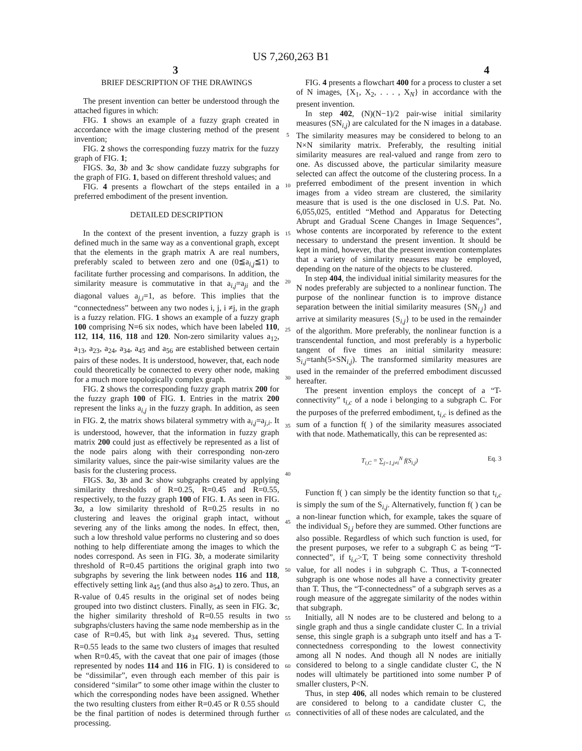US 7,260,263 B1
3 4
BRIEF DESCRIPTION OF THE DRAWINGS
The present invention can better be understood through the attached figures in which:
FIG. 1 shows an example of a fuzzy graph created in accordance with the image clustering method of the present invention;
FIG. 2 shows the corresponding fuzzy matrix for the fuzzy graph of FIG. 1;
FIGS. 3 a, 3 b and 3 c show candidate fuzzy subgraphs for the graph of FIG. 1, based on different threshold values; and
FIG. 4 presents a flowchart of the steps entailed in a preferred embodiment of the present invention.
DETAILED DESCRIPTION
In the context of the present invention, a fuzzy graph is defined much in the same way as a conventional graph, except that the elements in the graph matrix A are real numbers, preferably scaled to between zero and one (0≦a<sub>i,j</sub>≦1) to facilitate further processing and comparisons. In addition, the similarity measure is commutative in that a<sub>i,j</sub>=a<sub>ji</sub> and the diagonal values a<sub>j,i</sub>=1, as before. This implies that the “connectedness” between any two nodes i, j, i ≠j, in the graph is a fuzzy relation. FIG. 1 shows an example of a fuzzy graph 100 comprising N=6 six nodes, which have been labeled 110, 112, 114, 116, 118 and 120. Non-zero similarity values a<sub>12</sub>, a<sub>13</sub>, a<sub>23</sub>, a<sub>24</sub>, a<sub>34</sub>, a<sub>45</sub> and a<sub>56</sub> are established between certain pairs of these nodes. It is understood, however, that, each node could theoretically be connected to every other node, making for a much more topologically complex graph.
FIG. 2 shows the corresponding fuzzy graph matrix 200 for the fuzzy graph 100 of FIG. 1. Entries in the matrix 200 represent the links a<sub>i,j</sub> in the fuzzy graph. In addition, as seen in FIG. 2, the matrix shows bilateral symmetry with a<sub>i,j</sub>=a<sub>j,i</sub>. It is understood, however, that the information in fuzzy graph matrix 200 could just as effectively be represented as a list of the node pairs along with their corresponding non-zero similarity values, since the pair-wise similarity values are the basis for the clustering process.
FIGS. 3 a, 3 b and 3 c show subgraphs created by applying similarity thresholds of R=0.25, R=0.45 and R=0.55, respectively, to the fuzzy graph 100 of FIG. 1. As seen in FIG. 3 a, a low similarity threshold of R=0.25 results in no clustering and leaves the original graph intact, without severing any of the links among the nodes. In effect, then, such a low threshold value performs no clustering and so does nothing to help differentiate among the images to which the nodes correspond. As seen in FIG. 3 b, a moderate similarity threshold of R=0.45 partitions the original graph into two subgraphs by severing the link between nodes 116 and 118, effectively setting link a<sub>45</sub> (and thus also a<sub>54</sub>) to zero. Thus, an R-value of 0.45 results in the original set of nodes being grouped into two distinct clusters. Finally, as seen in FIG. 3 c, the higher similarity threshold of R=0.55 results in two subgraphs/clusters having the same node membership as in the case of R=0.45, but with link a<sub>34</sub> severed. Thus, setting R=0.55 leads to the same two clusters of images that resulted when R=0.45, with the caveat that one pair of images (those represented by nodes 114 and 116 in FIG. 1) is considered to be “dissimilar”, even through each member of this pair is considered “similar” to some other image within the cluster to which the corresponding nodes have been assigned. Whether the two resulting clusters from either R=0.45 or R 0.55 should be the final partition of nodes is determined through further processing.
5
10
15
20
25
30
35
40
45
50
55
60
65
FIG. 4 presents a flowchart 400 for a process to cluster a set of N images, {X<sub>1</sub>, X<sub>2</sub>, . . . , X<sub>N</sub>} in accordance with the present invention.
In step 402, (N)(N−1)/2 pair-wise initial similarity measures (SN<sub>i,j</sub>) are calculated for the N images in a database. The similarity measures may be considered to belong to an N×N similarity matrix. Preferably, the resulting initial similarity measures are real-valued and range from zero to one. As discussed above, the particular similarity measure selected can affect the outcome of the clustering process. In a preferred embodiment of the present invention in which images from a video stream are clustered, the similarity measure that is used is the one disclosed in U.S. Pat. No. 6,055,025, entitled “Method and Apparatus for Detecting Abrupt and Gradual Scene Changes in Image Sequences”, whose contents are incorporated by reference to the extent necessary to understand the present invention. It should be kept in mind, however, that the present invention contemplates that a variety of similarity measures may be employed, depending on the nature of the objects to be clustered.
In step 404, the individual initial similarity measures for the N nodes preferably are subjected to a nonlinear function. The purpose of the nonlinear function is to improve distance separation between the initial similarity measures {SN<sub>i,j</sub>} and arrive at similarity measures {S<sub>i,j</sub>} to be used in the remainder of the algorithm. More preferably, the nonlinear function is a transcendental function, and most preferably is a hyperbolic tangent of five times an initial similarity measure: S<sub>i,j</sub>=tanh(5×SN<sub>i,j</sub>). The transformed similarity measures are used in the remainder of the preferred embodiment discussed hereafter.
The present invention employs the concept of a “T-connectivity” t<sub>i,c</sub> of a node i belonging to a subgraph C. For the purposes of the preferred embodiment, t<sub>i,c</sub> is defined as the sum of a function f( ) of the similarity measures associated with that node. Mathematically, this can be represented as:
T<sub>i,C</sub> = ∑<sub>j=1,j≠i</sub><sup>N</sup> f(S<sub>i,j</sub>) Eq. 3
Function f( ) can simply be the identity function so that t<sub>i,c</sub> is simply the sum of the S<sub>i,j</sub>. Alternatively, function f( ) can be a non-linear function which, for example, takes the square of the individual S<sub>i,j</sub> before they are summed. Other functions are also possible. Regardless of which such function is used, for the present purposes, we refer to a subgraph C as being “T-connected”, if t<sub>i,c</sub>>T, T being some connectivity threshold value, for all nodes i in subgraph C. Thus, a T-connected subgraph is one whose nodes all have a connectivity greater than T. Thus, the “T-connectedness” of a subgraph serves as a rough measure of the aggregate similarity of the nodes within that subgraph.
Initially, all N nodes are to be clustered and belong to a single graph and thus a single candidate cluster C. In a trivial sense, this single graph is a subgraph unto itself and has a T-connectedness corresponding to the lowest connectivity among all N nodes. And though all N nodes are initially considered to belong to a single candidate cluster C, the N nodes will ultimately be partitioned into some number P of smaller clusters, P<N.
Thus, in step 406, all nodes which remain to be clustered are considered to belong to a candidate cluster C, the connectivities of all of these nodes are calculated, and the